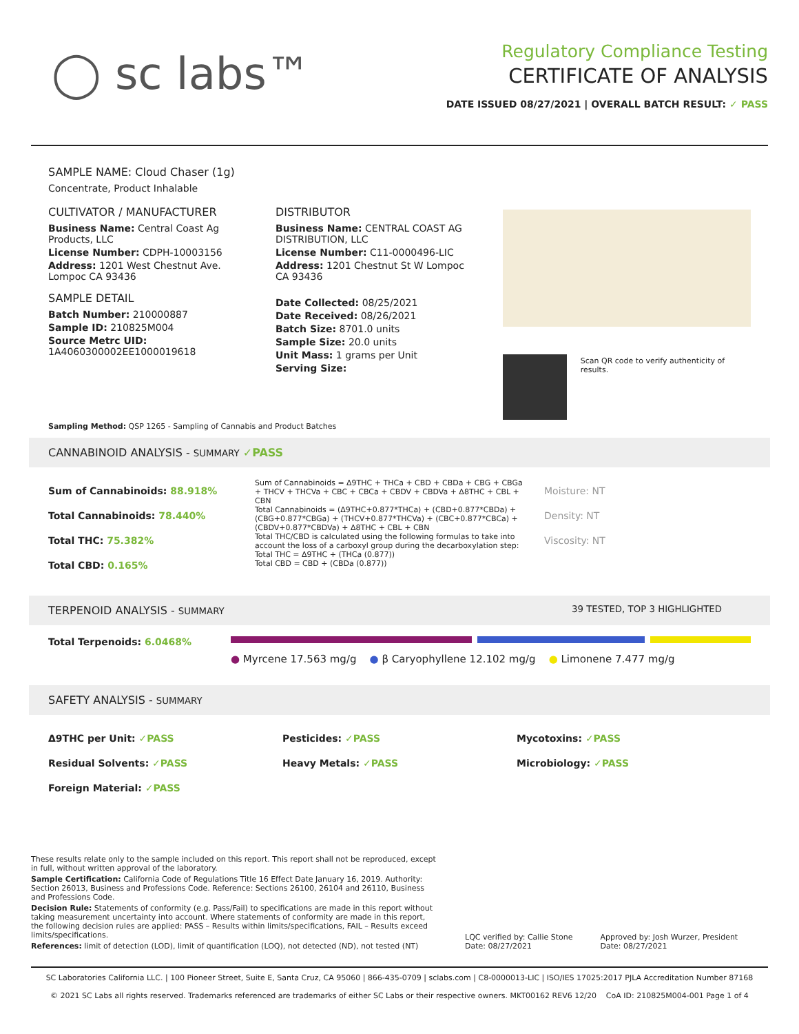◯ sc labs™
Regulatory Compliance Testing
CERTIFICATE OF ANALYSIS
DATE ISSUED 08/27/2021 | OVERALL BATCH RESULT: ✓ PASS
SAMPLE NAME: Cloud Chaser (1g)
Concentrate, Product Inhalable
CULTIVATOR / MANUFACTURER
Business Name: Central Coast Ag Products, LLC
License Number: CDPH-10003156
Address: 1201 West Chestnut Ave. Lompoc CA 93436
SAMPLE DETAIL
Batch Number: 210000887
Sample ID: 210825M004
Source Metrc UID: 1A4060300002EE1000019618
DISTRIBUTOR
Business Name: CENTRAL COAST AG DISTRIBUTION, LLC
License Number: C11-0000496-LIC
Address: 1201 Chestnut St W Lompoc CA 93436
Date Collected: 08/25/2021
Date Received: 08/26/2021
Batch Size: 8701.0 units
Sample Size: 20.0 units
Unit Mass: 1 grams per Unit
Serving Size:
Scan QR code to verify authenticity of results.
Sampling Method: QSP 1265 - Sampling of Cannabis and Product Batches
CANNABINOID ANALYSIS - SUMMARY ✓PASS
Sum of Cannabinoids: 88.918%
Total Cannabinoids: 78.440%
Total THC: 75.382%
Total CBD: 0.165%
Sum of Cannabinoids = Δ9THC + THCa + CBD + CBDa + CBG + CBGa + THCV + THCVa + CBC + CBCa + CBDV + CBDVa + Δ8THC + CBL + CBN
Total Cannabinoids = (Δ9THC+0.877*THCa) + (CBD+0.877*CBDa) + (CBG+0.877*CBGa) + (THCV+0.877*THCVa) + (CBC+0.877*CBCa) + (CBDV+0.877*CBDVa) + Δ8THC + CBL + CBN
Total THC/CBD is calculated using the following formulas to take into account the loss of a carboxyl group during the decarboxylation step:
Total THC = Δ9THC + (THCa (0.877))
Total CBD = CBD + (CBDa (0.877))
Moisture: NT
Density: NT
Viscosity: NT
TERPENOID ANALYSIS - SUMMARY 39 TESTED, TOP 3 HIGHLIGHTED
Total Terpenoids: 6.0468%
● Myrcene 17.563 mg/g ● β Caryophyllene 12.102 mg/g ● Limonene 7.477 mg/g
SAFETY ANALYSIS - SUMMARY
Δ9THC per Unit: ✓PASS
Residual Solvents: ✓PASS
Foreign Material: ✓PASS
Pesticides: ✓PASS
Heavy Metals: ✓PASS
Mycotoxins: ✓PASS
Microbiology: ✓PASS
These results relate only to the sample included on this report. This report shall not be reproduced, except in full, without written approval of the laboratory.
Sample Certification: California Code of Regulations Title 16 Effect Date January 16, 2019. Authority: Section 26013, Business and Professions Code. Reference: Sections 26100, 26104 and 26110, Business and Professions Code.
Decision Rule: Statements of conformity (e.g. Pass/Fail) to specifications are made in this report without taking measurement uncertainty into account. Where statements of conformity are made in this report, the following decision rules are applied: PASS – Results within limits/specifications, FAIL – Results exceed limits/specifications.
References: limit of detection (LOD), limit of quantification (LOQ), not detected (ND), not tested (NT)
LQC verified by: Callie Stone
Date: 08/27/2021
Approved by: Josh Wurzer, President
Date: 08/27/2021
SC Laboratories California LLC. | 100 Pioneer Street, Suite E, Santa Cruz, CA 95060 | 866-435-0709 | sclabs.com | C8-0000013-LIC | ISO/IES 17025:2017 PJLA Accreditation Number 87168
© 2021 SC Labs all rights reserved. Trademarks referenced are trademarks of either SC Labs or their respective owners. MKT00162 REV6 12/20 CoA ID: 210825M004-001 Page 1 of 4